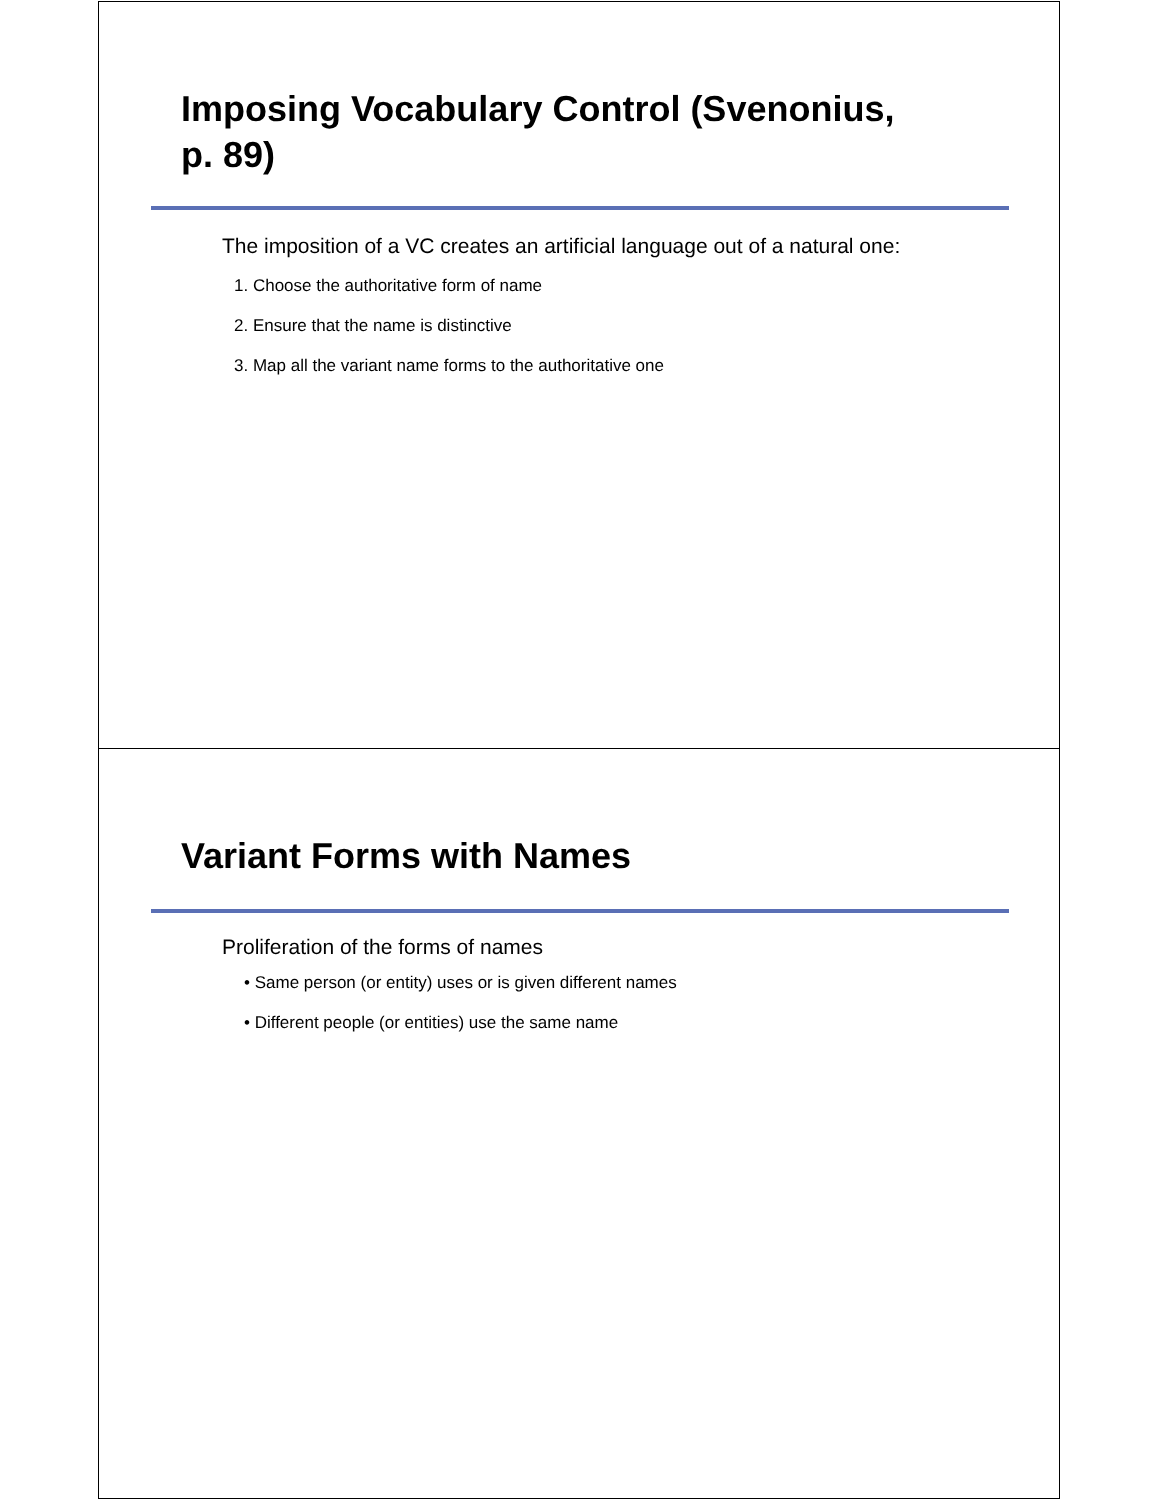Imposing Vocabulary Control (Svenonius,
p. 89)
The imposition of a VC creates an artificial language out of a natural one:
1. Choose the authoritative form of name
2. Ensure that the name is distinctive
3. Map all the variant name forms to the authoritative one
Variant Forms with Names
Proliferation of the forms of names
• Same person (or entity) uses or is given different names
• Different people (or entities) use the same name